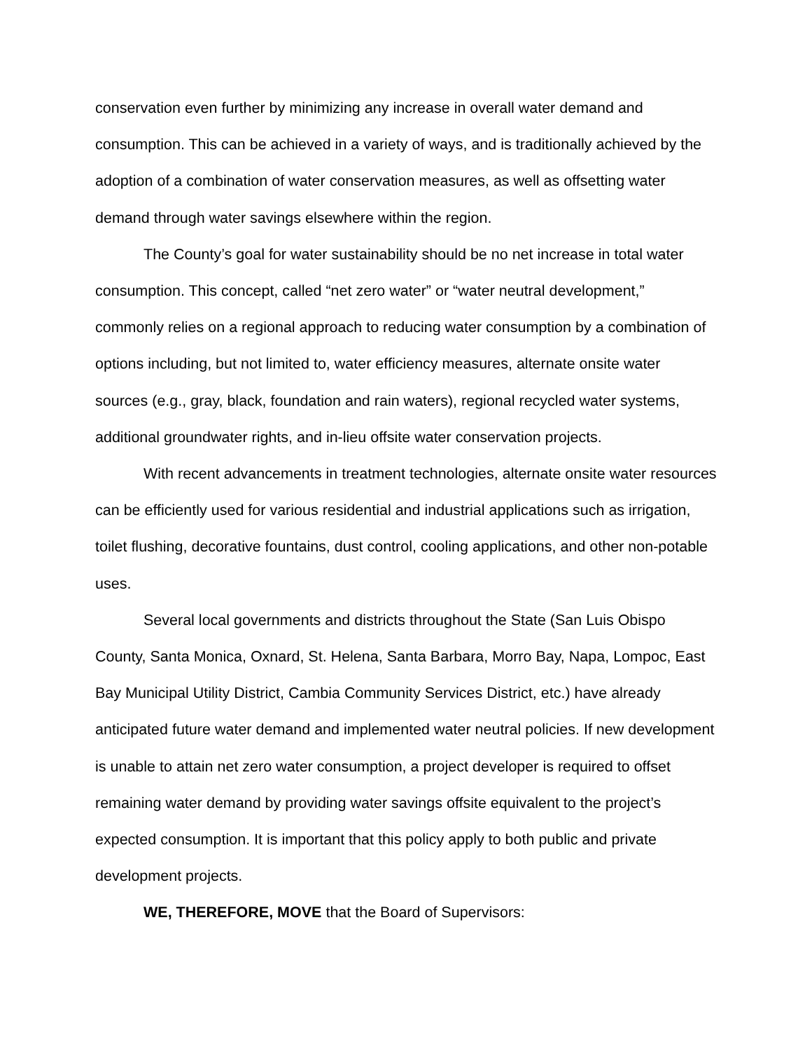conservation even further by minimizing any increase in overall water demand and consumption. This can be achieved in a variety of ways, and is traditionally achieved by the adoption of a combination of water conservation measures, as well as offsetting water demand through water savings elsewhere within the region.
The County’s goal for water sustainability should be no net increase in total water consumption. This concept, called “net zero water” or “water neutral development,” commonly relies on a regional approach to reducing water consumption by a combination of options including, but not limited to, water efficiency measures, alternate onsite water sources (e.g., gray, black, foundation and rain waters), regional recycled water systems, additional groundwater rights, and in-lieu offsite water conservation projects.
With recent advancements in treatment technologies, alternate onsite water resources can be efficiently used for various residential and industrial applications such as irrigation, toilet flushing, decorative fountains, dust control, cooling applications, and other non-potable uses.
Several local governments and districts throughout the State (San Luis Obispo County, Santa Monica, Oxnard, St. Helena, Santa Barbara, Morro Bay, Napa, Lompoc, East Bay Municipal Utility District, Cambia Community Services District, etc.) have already anticipated future water demand and implemented water neutral policies. If new development is unable to attain net zero water consumption, a project developer is required to offset remaining water demand by providing water savings offsite equivalent to the project’s expected consumption. It is important that this policy apply to both public and private development projects.
WE, THEREFORE, MOVE that the Board of Supervisors: